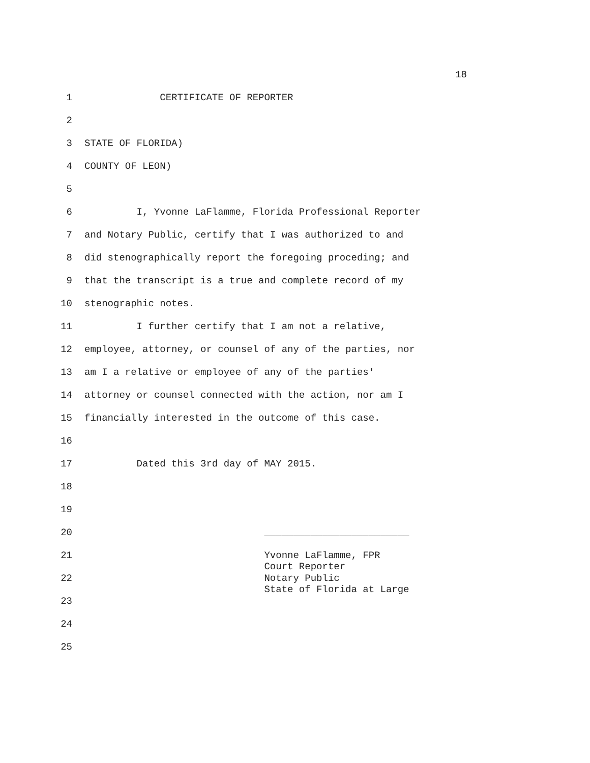18
1 CERTIFICATE OF REPORTER
2
3 STATE OF FLORIDA)
4 COUNTY OF LEON)
5
6 I, Yvonne LaFlamme, Florida Professional Reporter
7 and Notary Public, certify that I was authorized to and
8 did stenographically report the foregoing proceding; and
9 that the transcript is a true and complete record of my
10 stenographic notes.
11 I further certify that I am not a relative,
12 employee, attorney, or counsel of any of the parties, nor
13 am I a relative or employee of any of the parties'
14 attorney or counsel connected with the action, nor am I
15 financially interested in the outcome of this case.
16
17 Dated this 3rd day of MAY 2015.
18
19
20 _________________________
21 Yvonne LaFlamme, FPR Court Reporter
22 Notary Public State of Florida at Large
23
24
25